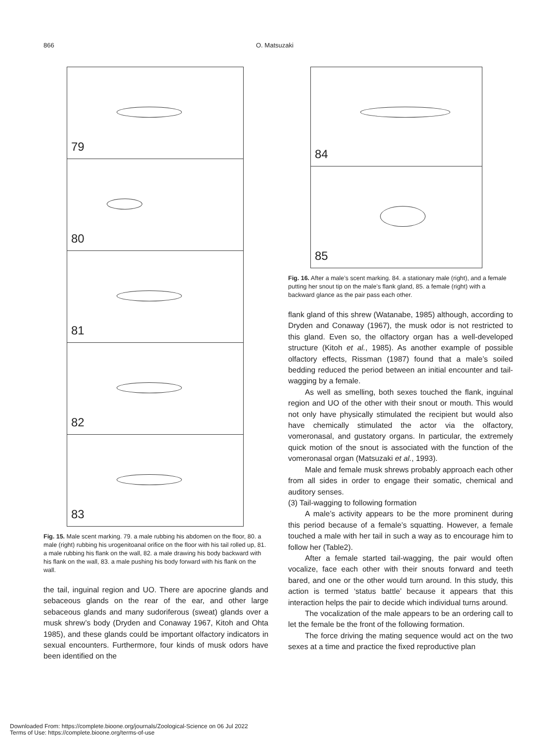866 O. Matsuzaki
79
80
81
82
83
Fig. 15. Male scent marking. 79. a male rubbing his abdomen on the floor, 80. a male (right) rubbing his urogenitoanal orifice on the floor with his tail rolled up, 81. a male rubbing his flank on the wall, 82. a male drawing his body backward with his flank on the wall, 83. a male pushing his body forward with his flank on the wall.
the tail, inguinal region and UO. There are apocrine glands and sebaceous glands on the rear of the ear, and other large sebaceous glands and many sudoriferous (sweat) glands over a musk shrew’s body (Dryden and Conaway 1967, Kitoh and Ohta 1985), and these glands could be important olfactory indicators in sexual encounters. Furthermore, four kinds of musk odors have been identified on the
84
85
Fig. 16. After a male’s scent marking. 84. a stationary male (right), and a female putting her snout tip on the male’s flank gland, 85. a female (right) with a backward glance as the pair pass each other.
flank gland of this shrew (Watanabe, 1985) although, according to Dryden and Conaway (1967), the musk odor is not restricted to this gland. Even so, the olfactory organ has a well-developed structure (Kitoh et al., 1985). As another example of possible olfactory effects, Rissman (1987) found that a male’s soiled bedding reduced the period between an initial encounter and tail-wagging by a female.
As well as smelling, both sexes touched the flank, inguinal region and UO of the other with their snout or mouth. This would not only have physically stimulated the recipient but would also have chemically stimulated the actor via the olfactory, vomeronasal, and gustatory organs. In particular, the extremely quick motion of the snout is associated with the function of the vomeronasal organ (Matsuzaki et al., 1993).
Male and female musk shrews probably approach each other from all sides in order to engage their somatic, chemical and auditory senses.
(3) Tail-wagging to following formation
A male’s activity appears to be the more prominent during this period because of a female’s squatting. However, a female touched a male with her tail in such a way as to encourage him to follow her (Table2).
After a female started tail-wagging, the pair would often vocalize, face each other with their snouts forward and teeth bared, and one or the other would turn around. In this study, this action is termed ‘status battle’ because it appears that this interaction helps the pair to decide which individual turns around.
The vocalization of the male appears to be an ordering call to let the female be the front of the following formation.
The force driving the mating sequence would act on the two sexes at a time and practice the fixed reproductive plan
Downloaded From: https://complete.bioone.org/journals/Zoological-Science on 06 Jul 2022
Terms of Use: https://complete.bioone.org/terms-of-use